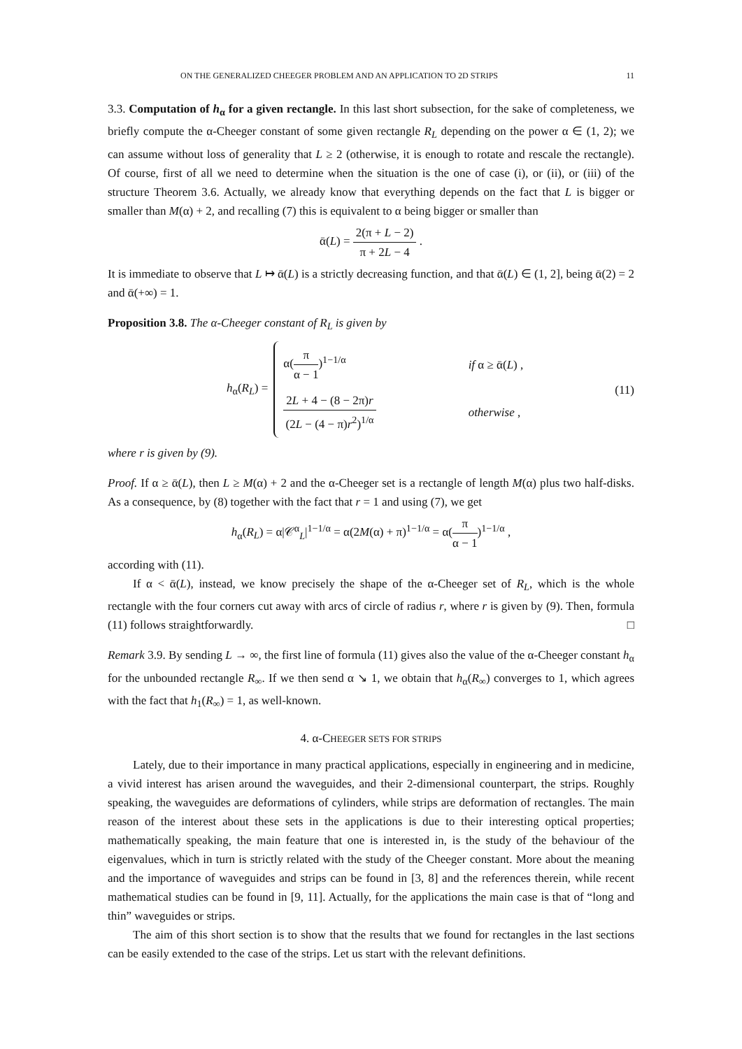ON THE GENERALIZED CHEEGER PROBLEM AND AN APPLICATION TO 2D STRIPS 11
3.3. Computation of h<sub>α</sub> for a given rectangle. In this last short subsection, for the sake of completeness, we briefly compute the α-Cheeger constant of some given rectangle R<sub>L</sub> depending on the power α ∈ (1, 2); we can assume without loss of generality that L ≥ 2 (otherwise, it is enough to rotate and rescale the rectangle). Of course, first of all we need to determine when the situation is the one of case (i), or (ii), or (iii) of the structure Theorem 3.6. Actually, we already know that everything depends on the fact that L is bigger or smaller than M(α) + 2, and recalling (7) this is equivalent to α being bigger or smaller than
ᾱ(L) = 2(π + L − 2) π + 2L − 4 .
It is immediate to observe that L ↦ ᾱ(L) is a strictly decreasing function, and that ᾱ(L) ∈ (1, 2], being ᾱ(2) = 2 and ᾱ(+∞) = 1.
Proposition 3.8. The α-Cheeger constant of R<sub>L</sub> is given by
h<sub>α</sub>(R<sub>L</sub>) =
| α( π α − 1 )<sup>1−1/α</sup> | if α ≥ ᾱ( L ) , |
| 2 L + 4 − (8 − 2π) r (2 L − (4 − π) r<sup>2</sup>)<sup>1/α</sup> | otherwise , |
(11)
where r is given by (9).
Proof. If α ≥ ᾱ(L), then L ≥ M(α) + 2 and the α-Cheeger set is a rectangle of length M(α) plus two half-disks. As a consequence, by (8) together with the fact that r = 1 and using (7), we get
h<sub>α</sub>(R<sub>L</sub>) = α|𝒞<sup>α</sup><sub>L</sub>|<sup>1−1/α</sup> = α(2M(α) + π)<sup>1−1/α</sup> = α(π α − 1)<sup>1−1/α</sup> ,
according with (11).
If α < ᾱ(L), instead, we know precisely the shape of the α-Cheeger set of R<sub>L</sub>, which is the whole rectangle with the four corners cut away with arcs of circle of radius r, where r is given by (9). Then, formula (11) follows straightforwardly. □
Remark 3.9. By sending L → ∞, the first line of formula (11) gives also the value of the α-Cheeger constant h<sub>α</sub> for the unbounded rectangle R<sub>∞</sub>. If we then send α ↘ 1, we obtain that h<sub>α</sub>(R<sub>∞</sub>) converges to 1, which agrees with the fact that h<sub>1</sub>(R<sub>∞</sub>) = 1, as well-known.
4. α-CHEEGER SETS FOR STRIPS
Lately, due to their importance in many practical applications, especially in engineering and in medicine, a vivid interest has arisen around the waveguides, and their 2-dimensional counterpart, the strips. Roughly speaking, the waveguides are deformations of cylinders, while strips are deformation of rectangles. The main reason of the interest about these sets in the applications is due to their interesting optical properties; mathematically speaking, the main feature that one is interested in, is the study of the behaviour of the eigenvalues, which in turn is strictly related with the study of the Cheeger constant. More about the meaning and the importance of waveguides and strips can be found in [3, 8] and the references therein, while recent mathematical studies can be found in [9, 11]. Actually, for the applications the main case is that of “long and thin” waveguides or strips.
The aim of this short section is to show that the results that we found for rectangles in the last sections can be easily extended to the case of the strips. Let us start with the relevant definitions.